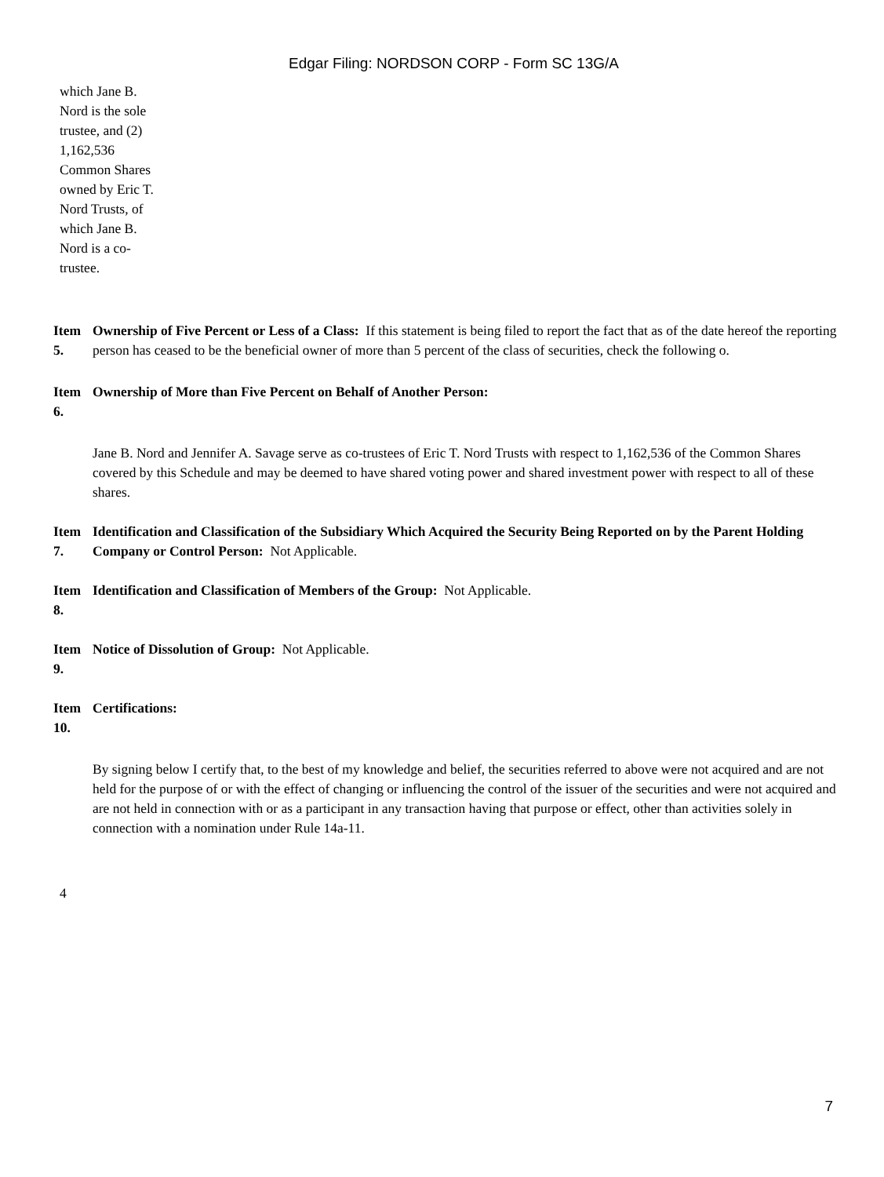Edgar Filing: NORDSON CORP - Form SC 13G/A
which Jane B. Nord is the sole trustee, and (2) 1,162,536 Common Shares owned by Eric T. Nord Trusts, of which Jane B. Nord is a co-trustee.
Item
5.
Ownership of Five Percent or Less of a Class: If this statement is being filed to report the fact that as of the date hereof the reporting person has ceased to be the beneficial owner of more than 5 percent of the class of securities, check the following o.
Item
6.
Ownership of More than Five Percent on Behalf of Another Person:
Jane B. Nord and Jennifer A. Savage serve as co-trustees of Eric T. Nord Trusts with respect to 1,162,536 of the Common Shares covered by this Schedule and may be deemed to have shared voting power and shared investment power with respect to all of these shares.
Item
7.
Identification and Classification of the Subsidiary Which Acquired the Security Being Reported on by the Parent Holding Company or Control Person: Not Applicable.
Item
8.
Identification and Classification of Members of the Group: Not Applicable.
Item
9.
Notice of Dissolution of Group: Not Applicable.
Item
10.
Certifications:
By signing below I certify that, to the best of my knowledge and belief, the securities referred to above were not acquired and are not held for the purpose of or with the effect of changing or influencing the control of the issuer of the securities and were not acquired and are not held in connection with or as a participant in any transaction having that purpose or effect, other than activities solely in connection with a nomination under Rule 14a-11.
4
7